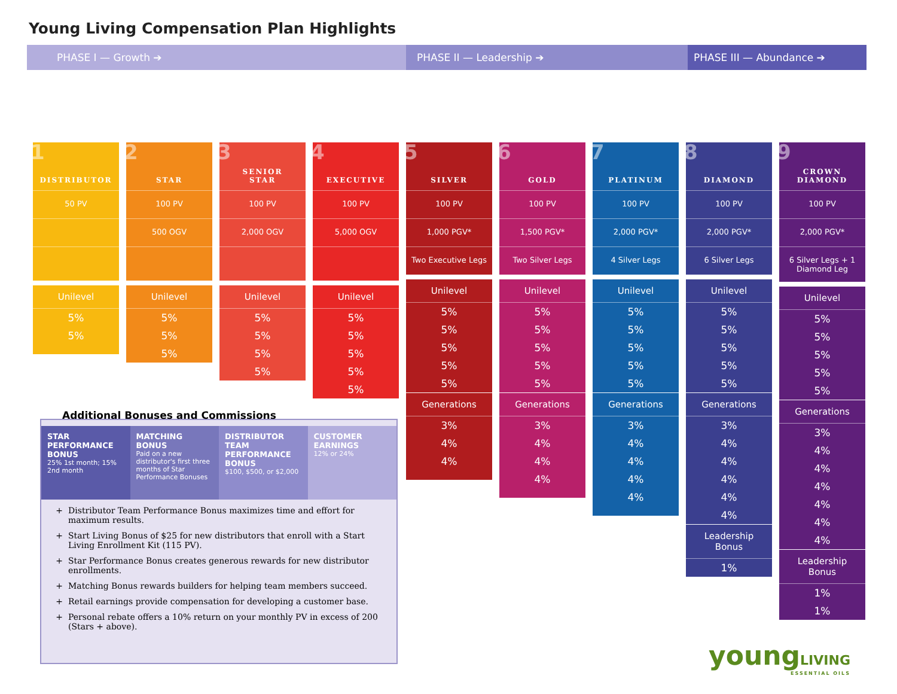Young Living Compensation Plan Highlights
PHASE I — Growth ➔ PHASE II — Leadership ➔ PHASE III — Abundance ➔
1 DISTRIBUTOR
50 PV
Unilevel
5%
5%
2 STAR
100 PV
500 OGV
Unilevel
5%
5%
5%
3 SENIOR
STAR
100 PV
2,000 OGV
Unilevel
5%
5%
5%
5%
4 EXECUTIVE
100 PV
5,000 OGV
Unilevel
5%
5%
5%
5%
5%
5 SILVER
100 PV
1,000 PGV*
Two Executive Legs
Unilevel
5%
5%
5%
5%
5%
Generations
3%
4%
4%
6 GOLD
100 PV
1,500 PGV*
Two Silver Legs
Unilevel
5%
5%
5%
5%
5%
Generations
3%
4%
4%
4%
7 PLATINUM
100 PV
2,000 PGV*
4 Silver Legs
Unilevel
5%
5%
5%
5%
5%
Generations
3%
4%
4%
4%
4%
8 DIAMOND
100 PV
2,000 PGV*
6 Silver Legs
Unilevel
5%
5%
5%
5%
5%
Generations
3%
4%
4%
4%
4%
4%
Leadership Bonus
1%
9 CROWN
DIAMOND
100 PV
2,000 PGV*
6 Silver Legs + 1 Diamond Leg
Unilevel
5%
5%
5%
5%
5%
Generations
3%
4%
4%
4%
4%
4%
4%
Leadership Bonus
1%
1%
Additional Bonuses and Commissions
STAR PERFORMANCE BONUS
25% 1st month; 15% 2nd month
MATCHING BONUS
Paid on a new distributor's first three months of Star Performance Bonuses
DISTRIBUTOR TEAM PERFORMANCE BONUS
$100, $500, or $2,000
CUSTOMER EARNINGS
12% or 24%
Distributor Team Performance Bonus maximizes time and effort for maximum results.
Start Living Bonus of $25 for new distributors that enroll with a Start Living Enrollment Kit (115 PV).
Star Performance Bonus creates generous rewards for new distributor enrollments.
Matching Bonus rewards builders for helping team members succeed.
Retail earnings provide compensation for developing a customer base.
Personal rebate offers a 10% return on your monthly PV in excess of 200 (Stars + above).
youngLIVING
ESSENTIAL OILS